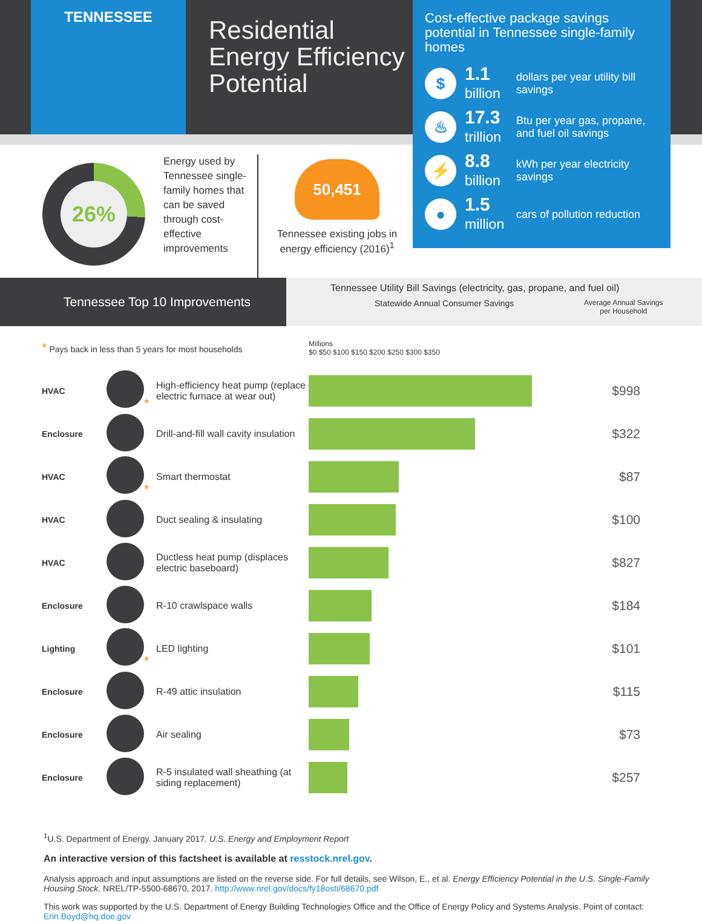TENNESSEE
Residential Energy Efficiency Potential
Cost-effective package savings potential in Tennessee single-family homes
$
1.1
billion
dollars per year utility bill savings
♨
17.3
trillion
Btu per year gas, propane, and fuel oil savings
⚡
8.8
billion
kWh per year electricity savings
●
1.5
million
cars of pollution reduction
26%
Energy used by Tennessee single-family homes that can be saved through cost-effective improvements
50,451
Tennessee existing jobs in energy efficiency (2016)<sup>1</sup>
Tennessee Top 10 Improvements
Tennessee Utility Bill Savings (electricity, gas, propane, and fuel oil)
Statewide Annual Consumer Savings Average Annual Savings
per Household
| * Pays back in less than 5 years for most households | | | Millions $0 $50 $100 $150 $200 $250 $300 $350 | |
| HVAC | * | High-efficiency heat pump (replace electric furnace at wear out) | | $998 |
| Enclosure | | Drill-and-fill wall cavity insulation | | $322 |
| HVAC | * | Smart thermostat | | $87 |
| HVAC | | Duct sealing & insulating | | $100 |
| HVAC | | Ductless heat pump (displaces electric baseboard) | | $827 |
| Enclosure | | R-10 crawlspace walls | | $184 |
| Lighting | * | LED lighting | | $101 |
| Enclosure | | R-49 attic insulation | | $115 |
| Enclosure | | Air sealing | | $73 |
| Enclosure | | R-5 insulated wall sheathing (at siding replacement) | | $257 |
<sup>1</sup> U.S. Department of Energy. January 2017. U.S. Energy and Employment Report
An interactive version of this factsheet is available at resstock.nrel.gov.
Analysis approach and input assumptions are listed on the reverse side. For full details, see Wilson, E., et al. Energy Efficiency Potential in the U.S. Single-Family Housing Stock. NREL/TP-5500-68670, 2017. http://www.nrel.gov/docs/fy18osti/68670.pdf
This work was supported by the U.S. Department of Energy Building Technologies Office and the Office of Energy Policy and Systems Analysis. Point of contact: Erin.Boyd@hq.doe.gov